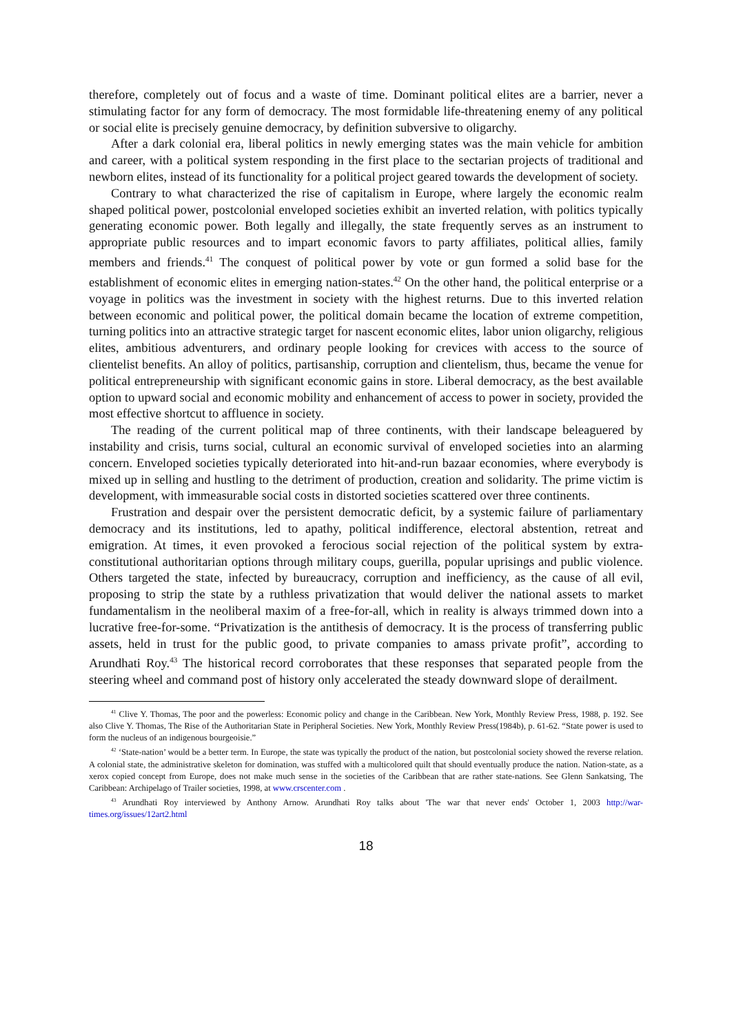therefore, completely out of focus and a waste of time. Dominant political elites are a barrier, never a stimulating factor for any form of democracy. The most formidable life-threatening enemy of any political or social elite is precisely genuine democracy, by definition subversive to oligarchy.
After a dark colonial era, liberal politics in newly emerging states was the main vehicle for ambition and career, with a political system responding in the first place to the sectarian projects of traditional and newborn elites, instead of its functionality for a political project geared towards the development of society.
Contrary to what characterized the rise of capitalism in Europe, where largely the economic realm shaped political power, postcolonial enveloped societies exhibit an inverted relation, with politics typically generating economic power. Both legally and illegally, the state frequently serves as an instrument to appropriate public resources and to impart economic favors to party affiliates, political allies, family members and friends.<sup>41</sup> The conquest of political power by vote or gun formed a solid base for the establishment of economic elites in emerging nation-states.<sup>42</sup> On the other hand, the political enterprise or a voyage in politics was the investment in society with the highest returns. Due to this inverted relation between economic and political power, the political domain became the location of extreme competition, turning politics into an attractive strategic target for nascent economic elites, labor union oligarchy, religious elites, ambitious adventurers, and ordinary people looking for crevices with access to the source of clientelist benefits. An alloy of politics, partisanship, corruption and clientelism, thus, became the venue for political entrepreneurship with significant economic gains in store. Liberal democracy, as the best available option to upward social and economic mobility and enhancement of access to power in society, provided the most effective shortcut to affluence in society.
The reading of the current political map of three continents, with their landscape beleaguered by instability and crisis, turns social, cultural an economic survival of enveloped societies into an alarming concern. Enveloped societies typically deteriorated into hit-and-run bazaar economies, where everybody is mixed up in selling and hustling to the detriment of production, creation and solidarity. The prime victim is development, with immeasurable social costs in distorted societies scattered over three continents.
Frustration and despair over the persistent democratic deficit, by a systemic failure of parliamentary democracy and its institutions, led to apathy, political indifference, electoral abstention, retreat and emigration. At times, it even provoked a ferocious social rejection of the political system by extra-constitutional authoritarian options through military coups, guerilla, popular uprisings and public violence. Others targeted the state, infected by bureaucracy, corruption and inefficiency, as the cause of all evil, proposing to strip the state by a ruthless privatization that would deliver the national assets to market fundamentalism in the neoliberal maxim of a free-for-all, which in reality is always trimmed down into a lucrative free-for-some. “Privatization is the antithesis of democracy. It is the process of transferring public assets, held in trust for the public good, to private companies to amass private profit”, according to Arundhati Roy.<sup>43</sup> The historical record corroborates that these responses that separated people from the steering wheel and command post of history only accelerated the steady downward slope of derailment.
<sup>41</sup> Clive Y. Thomas, The poor and the powerless: Economic policy and change in the Caribbean. New York, Monthly Review Press, 1988, p. 192. See also Clive Y. Thomas, The Rise of the Authoritarian State in Peripheral Societies. New York, Monthly Review Press(1984b), p. 61-62. “State power is used to form the nucleus of an indigenous bourgeoisie.”
<sup>42</sup> ‘State-nation’ would be a better term. In Europe, the state was typically the product of the nation, but postcolonial society showed the reverse relation. A colonial state, the administrative skeleton for domination, was stuffed with a multicolored quilt that should eventually produce the nation. Nation-state, as a xerox copied concept from Europe, does not make much sense in the societies of the Caribbean that are rather state-nations. See Glenn Sankatsing, The Caribbean: Archipelago of Trailer societies, 1998, at www.crscenter.com .
<sup>43</sup> Arundhati Roy interviewed by Anthony Arnow. Arundhati Roy talks about 'The war that never ends' October 1, 2003 http://war-times.org/issues/12art2.html
18